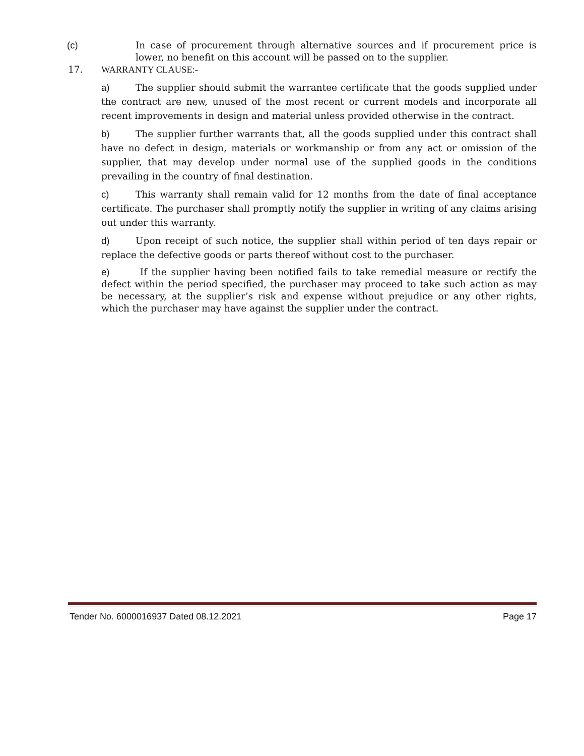(c) In case of procurement through alternative sources and if procurement price is lower, no benefit on this account will be passed on to the supplier.
17. WARRANTY CLAUSE:-
a) The supplier should submit the warrantee certificate that the goods supplied under the contract are new, unused of the most recent or current models and incorporate all recent improvements in design and material unless provided otherwise in the contract.
b) The supplier further warrants that, all the goods supplied under this contract shall have no defect in design, materials or workmanship or from any act or omission of the supplier, that may develop under normal use of the supplied goods in the conditions prevailing in the country of final destination.
c) This warranty shall remain valid for 12 months from the date of final acceptance certificate. The purchaser shall promptly notify the supplier in writing of any claims arising out under this warranty.
d) Upon receipt of such notice, the supplier shall within period of ten days repair or replace the defective goods or parts thereof without cost to the purchaser.
e) If the supplier having been notified fails to take remedial measure or rectify the defect within the period specified, the purchaser may proceed to take such action as may be necessary, at the supplier’s risk and expense without prejudice or any other rights, which the purchaser may have against the supplier under the contract.
Tender No. 6000016937 Dated 08.12.2021 Page 17